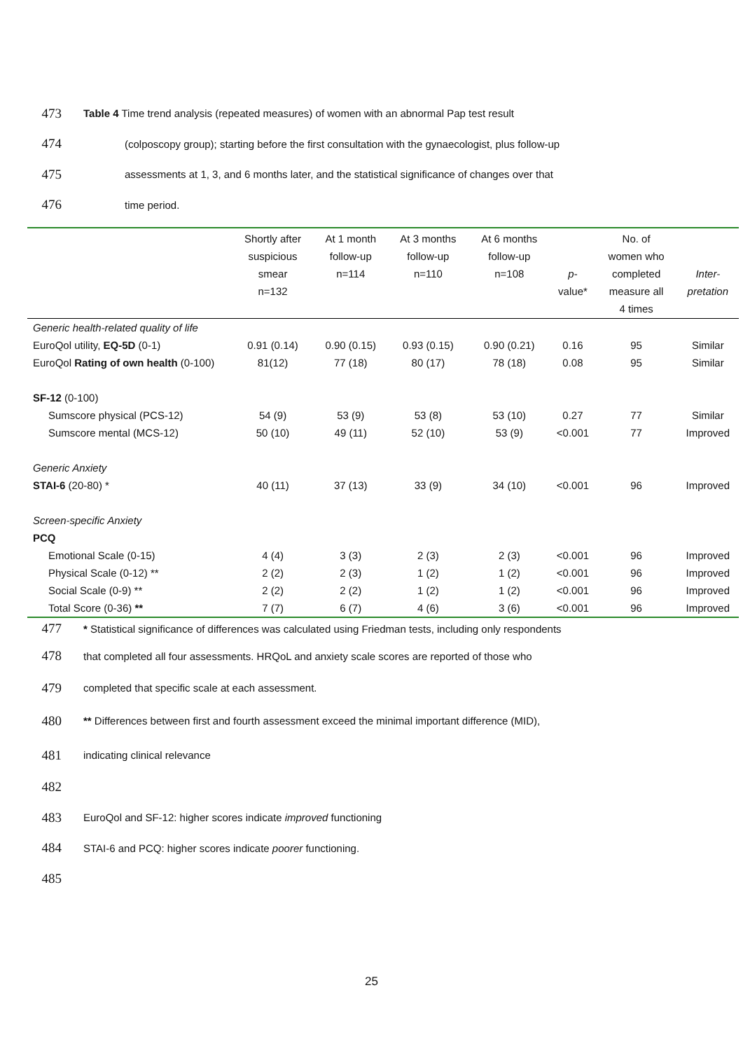473 Table 4 Time trend analysis (repeated measures) of women with an abnormal Pap test result
474 (colposcopy group); starting before the first consultation with the gynaecologist, plus follow-up
475 assessments at 1, 3, and 6 months later, and the statistical significance of changes over that
476 time period.
| | Shortly after suspicious smear n=132 | At 1 month follow-up n=114 | At 3 months follow-up n=110 | At 6 months follow-up n=108 | p - value* | No. of women who completed measure all 4 times | Inter- pretation |
| --- | --- | --- | --- | --- | --- | --- | --- |
| Generic health-related quality of life | | | | | | | |
| EuroQol utility, EQ-5D (0-1) | 0.91 (0.14) | 0.90 (0.15) | 0.93 (0.15) | 0.90 (0.21) | 0.16 | 95 | Similar |
| EuroQol Rating of own health (0-100) | 81(12) | 77 (18) | 80 (17) | 78 (18) | 0.08 | 95 | Similar |
| SF-12 (0-100) | | | | | | | |
| Sumscore physical (PCS-12) | 54 (9) | 53 (9) | 53 (8) | 53 (10) | 0.27 | 77 | Similar |
| Sumscore mental (MCS-12) | 50 (10) | 49 (11) | 52 (10) | 53 (9) | <0.001 | 77 | Improved |
| Generic Anxiety | | | | | | | |
| STAI-6 (20-80) * | 40 (11) | 37 (13) | 33 (9) | 34 (10) | <0.001 | 96 | Improved |
| Screen-specific Anxiety | | | | | | | |
| PCQ | | | | | | | |
| Emotional Scale (0-15) | 4 (4) | 3 (3) | 2 (3) | 2 (3) | <0.001 | 96 | Improved |
| Physical Scale (0-12) ** | 2 (2) | 2 (3) | 1 (2) | 1 (2) | <0.001 | 96 | Improved |
| Social Scale (0-9) ** | 2 (2) | 2 (2) | 1 (2) | 1 (2) | <0.001 | 96 | Improved |
| Total Score (0-36) ** | 7 (7) | 6 (7) | 4 (6) | 3 (6) | <0.001 | 96 | Improved |
477 * Statistical significance of differences was calculated using Friedman tests, including only respondents
478 that completed all four assessments. HRQoL and anxiety scale scores are reported of those who
479 completed that specific scale at each assessment.
480 ** Differences between first and fourth assessment exceed the minimal important difference (MID),
481 indicating clinical relevance
482
483 EuroQol and SF-12: higher scores indicate improved functioning
484 STAI-6 and PCQ: higher scores indicate poorer functioning.
485
25